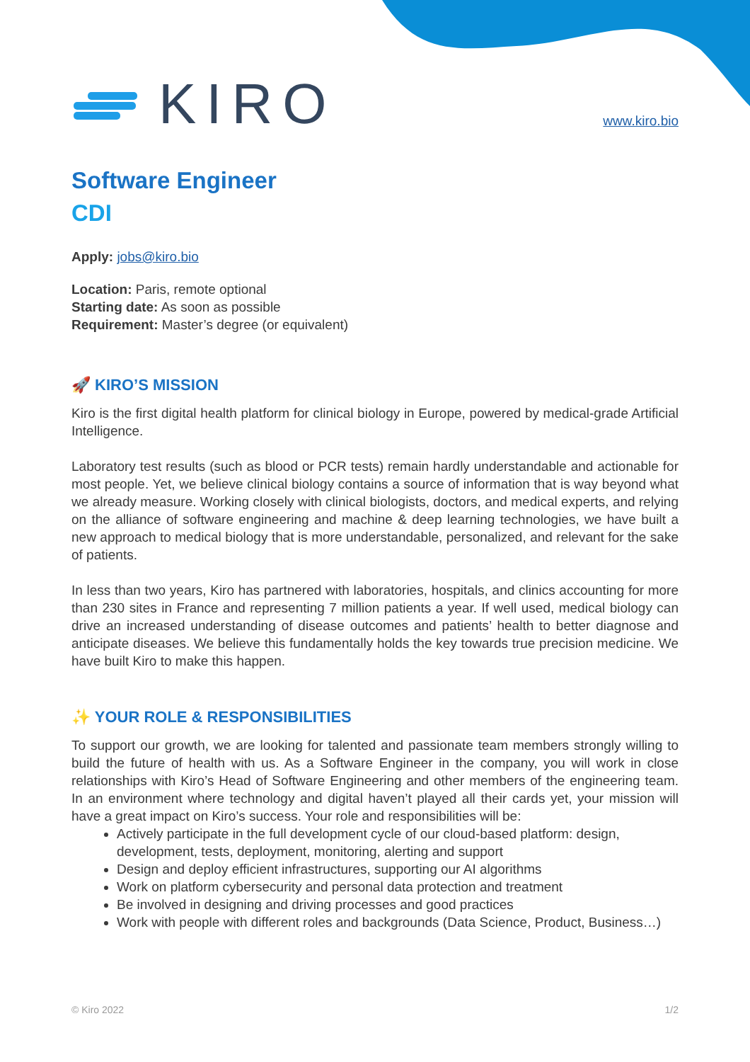KIRO
www.kiro.bio
Software Engineer
CDI
Apply: jobs@kiro.bio
Location: Paris, remote optional
Starting date: As soon as possible
Requirement: Master’s degree (or equivalent)
🚀 KIRO’S MISSION
Kiro is the first digital health platform for clinical biology in Europe, powered by medical-grade Artificial Intelligence.
Laboratory test results (such as blood or PCR tests) remain hardly understandable and actionable for most people. Yet, we believe clinical biology contains a source of information that is way beyond what we already measure. Working closely with clinical biologists, doctors, and medical experts, and relying on the alliance of software engineering and machine & deep learning technologies, we have built a new approach to medical biology that is more understandable, personalized, and relevant for the sake of patients.
In less than two years, Kiro has partnered with laboratories, hospitals, and clinics accounting for more than 230 sites in France and representing 7 million patients a year. If well used, medical biology can drive an increased understanding of disease outcomes and patients’ health to better diagnose and anticipate diseases. We believe this fundamentally holds the key towards true precision medicine. We have built Kiro to make this happen.
✨ YOUR ROLE & RESPONSIBILITIES
To support our growth, we are looking for talented and passionate team members strongly willing to build the future of health with us. As a Software Engineer in the company, you will work in close relationships with Kiro’s Head of Software Engineering and other members of the engineering team. In an environment where technology and digital haven’t played all their cards yet, your mission will have a great impact on Kiro’s success. Your role and responsibilities will be:
Actively participate in the full development cycle of our cloud-based platform: design, development, tests, deployment, monitoring, alerting and support
Design and deploy efficient infrastructures, supporting our AI algorithms
Work on platform cybersecurity and personal data protection and treatment
Be involved in designing and driving processes and good practices
Work with people with different roles and backgrounds (Data Science, Product, Business…)
© Kiro 2022 1/2